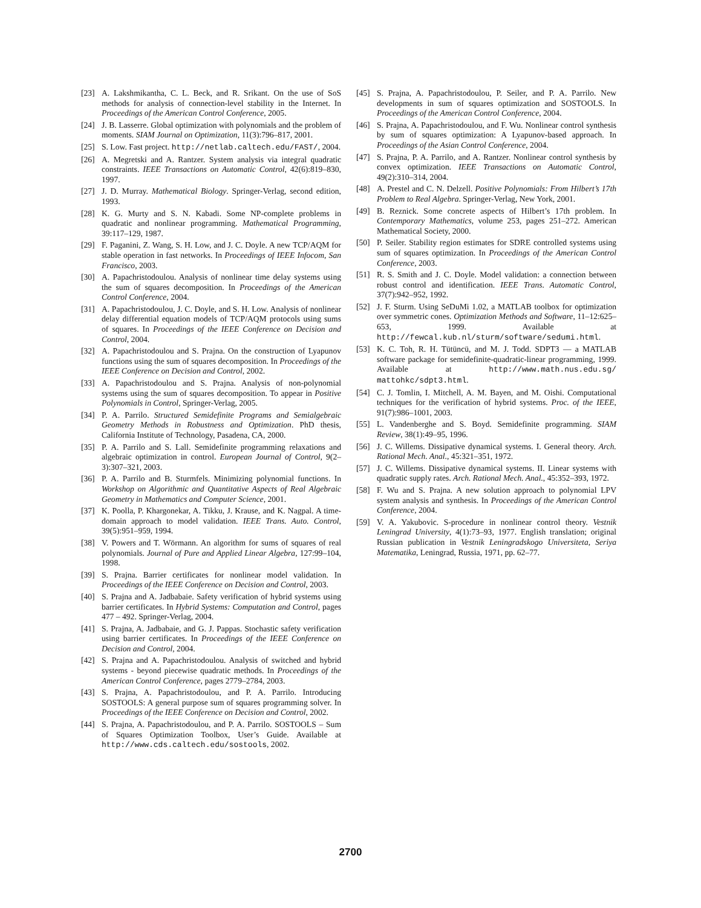[23] A. Lakshmikantha, C. L. Beck, and R. Srikant. On the use of SoS methods for analysis of connection-level stability in the Internet. In Proceedings of the American Control Conference, 2005.
[24] J. B. Lasserre. Global optimization with polynomials and the problem of moments. SIAM Journal on Optimization, 11(3):796–817, 2001.
[25] S. Low. Fast project. http://netlab.caltech.edu/FAST/, 2004.
[26] A. Megretski and A. Rantzer. System analysis via integral quadratic constraints. IEEE Transactions on Automatic Control, 42(6):819–830, 1997.
[27] J. D. Murray. Mathematical Biology. Springer-Verlag, second edition, 1993.
[28] K. G. Murty and S. N. Kabadi. Some NP-complete problems in quadratic and nonlinear programming. Mathematical Programming, 39:117–129, 1987.
[29] F. Paganini, Z. Wang, S. H. Low, and J. C. Doyle. A new TCP/AQM for stable operation in fast networks. In Proceedings of IEEE Infocom, San Francisco, 2003.
[30] A. Papachristodoulou. Analysis of nonlinear time delay systems using the sum of squares decomposition. In Proceedings of the American Control Conference, 2004.
[31] A. Papachristodoulou, J. C. Doyle, and S. H. Low. Analysis of nonlinear delay differential equation models of TCP/AQM protocols using sums of squares. In Proceedings of the IEEE Conference on Decision and Control, 2004.
[32] A. Papachristodoulou and S. Prajna. On the construction of Lyapunov functions using the sum of squares decomposition. In Proceedings of the IEEE Conference on Decision and Control, 2002.
[33] A. Papachristodoulou and S. Prajna. Analysis of non-polynomial systems using the sum of squares decomposition. To appear in Positive Polynomials in Control, Springer-Verlag, 2005.
[34] P. A. Parrilo. Structured Semidefinite Programs and Semialgebraic Geometry Methods in Robustness and Optimization. PhD thesis, California Institute of Technology, Pasadena, CA, 2000.
[35] P. A. Parrilo and S. Lall. Semidefinite programming relaxations and algebraic optimization in control. European Journal of Control, 9(2–3):307–321, 2003.
[36] P. A. Parrilo and B. Sturmfels. Minimizing polynomial functions. In Workshop on Algorithmic and Quantitative Aspects of Real Algebraic Geometry in Mathematics and Computer Science, 2001.
[37] K. Poolla, P. Khargonekar, A. Tikku, J. Krause, and K. Nagpal. A time-domain approach to model validation. IEEE Trans. Auto. Control, 39(5):951–959, 1994.
[38] V. Powers and T. Wörmann. An algorithm for sums of squares of real polynomials. Journal of Pure and Applied Linear Algebra, 127:99–104, 1998.
[39] S. Prajna. Barrier certificates for nonlinear model validation. In Proceedings of the IEEE Conference on Decision and Control, 2003.
[40] S. Prajna and A. Jadbabaie. Safety verification of hybrid systems using barrier certificates. In Hybrid Systems: Computation and Control, pages 477 – 492. Springer-Verlag, 2004.
[41] S. Prajna, A. Jadbabaie, and G. J. Pappas. Stochastic safety verification using barrier certificates. In Proceedings of the IEEE Conference on Decision and Control, 2004.
[42] S. Prajna and A. Papachristodoulou. Analysis of switched and hybrid systems - beyond piecewise quadratic methods. In Proceedings of the American Control Conference, pages 2779–2784, 2003.
[43] S. Prajna, A. Papachristodoulou, and P. A. Parrilo. Introducing SOSTOOLS: A general purpose sum of squares programming solver. In Proceedings of the IEEE Conference on Decision and Control, 2002.
[44] S. Prajna, A. Papachristodoulou, and P. A. Parrilo. SOSTOOLS – Sum of Squares Optimization Toolbox, User’s Guide. Available at http://www.cds.caltech.edu/sostools, 2002.
[45] S. Prajna, A. Papachristodoulou, P. Seiler, and P. A. Parrilo. New developments in sum of squares optimization and SOSTOOLS. In Proceedings of the American Control Conference, 2004.
[46] S. Prajna, A. Papachristodoulou, and F. Wu. Nonlinear control synthesis by sum of squares optimization: A Lyapunov-based approach. In Proceedings of the Asian Control Conference, 2004.
[47] S. Prajna, P. A. Parrilo, and A. Rantzer. Nonlinear control synthesis by convex optimization. IEEE Transactions on Automatic Control, 49(2):310–314, 2004.
[48] A. Prestel and C. N. Delzell. Positive Polynomials: From Hilbert’s 17th Problem to Real Algebra. Springer-Verlag, New York, 2001.
[49] B. Reznick. Some concrete aspects of Hilbert’s 17th problem. In Contemporary Mathematics, volume 253, pages 251–272. American Mathematical Society, 2000.
[50] P. Seiler. Stability region estimates for SDRE controlled systems using sum of squares optimization. In Proceedings of the American Control Conference, 2003.
[51] R. S. Smith and J. C. Doyle. Model validation: a connection between robust control and identification. IEEE Trans. Automatic Control, 37(7):942–952, 1992.
[52] J. F. Sturm. Using SeDuMi 1.02, a MATLAB toolbox for optimization over symmetric cones. Optimization Methods and Software, 11–12:625–653, 1999. Available at http://fewcal.kub.nl/sturm/software/sedumi.html.
[53] K. C. Toh, R. H. Tütüncü, and M. J. Todd. SDPT3 — a MATLAB software package for semidefinite-quadratic-linear programming, 1999. Available at http://www.math.nus.edu.sg/ mattohkc/sdpt3.html.
[54] C. J. Tomlin, I. Mitchell, A. M. Bayen, and M. Oishi. Computational techniques for the verification of hybrid systems. Proc. of the IEEE, 91(7):986–1001, 2003.
[55] L. Vandenberghe and S. Boyd. Semidefinite programming. SIAM Review, 38(1):49–95, 1996.
[56] J. C. Willems. Dissipative dynamical systems. I. General theory. Arch. Rational Mech. Anal., 45:321–351, 1972.
[57] J. C. Willems. Dissipative dynamical systems. II. Linear systems with quadratic supply rates. Arch. Rational Mech. Anal., 45:352–393, 1972.
[58] F. Wu and S. Prajna. A new solution approach to polynomial LPV system analysis and synthesis. In Proceedings of the American Control Conference, 2004.
[59] V. A. Yakubovic. S-procedure in nonlinear control theory. Vestnik Leningrad University, 4(1):73–93, 1977. English translation; original Russian publication in Vestnik Leningradskogo Universiteta, Seriya Matematika, Leningrad, Russia, 1971, pp. 62–77.
2700